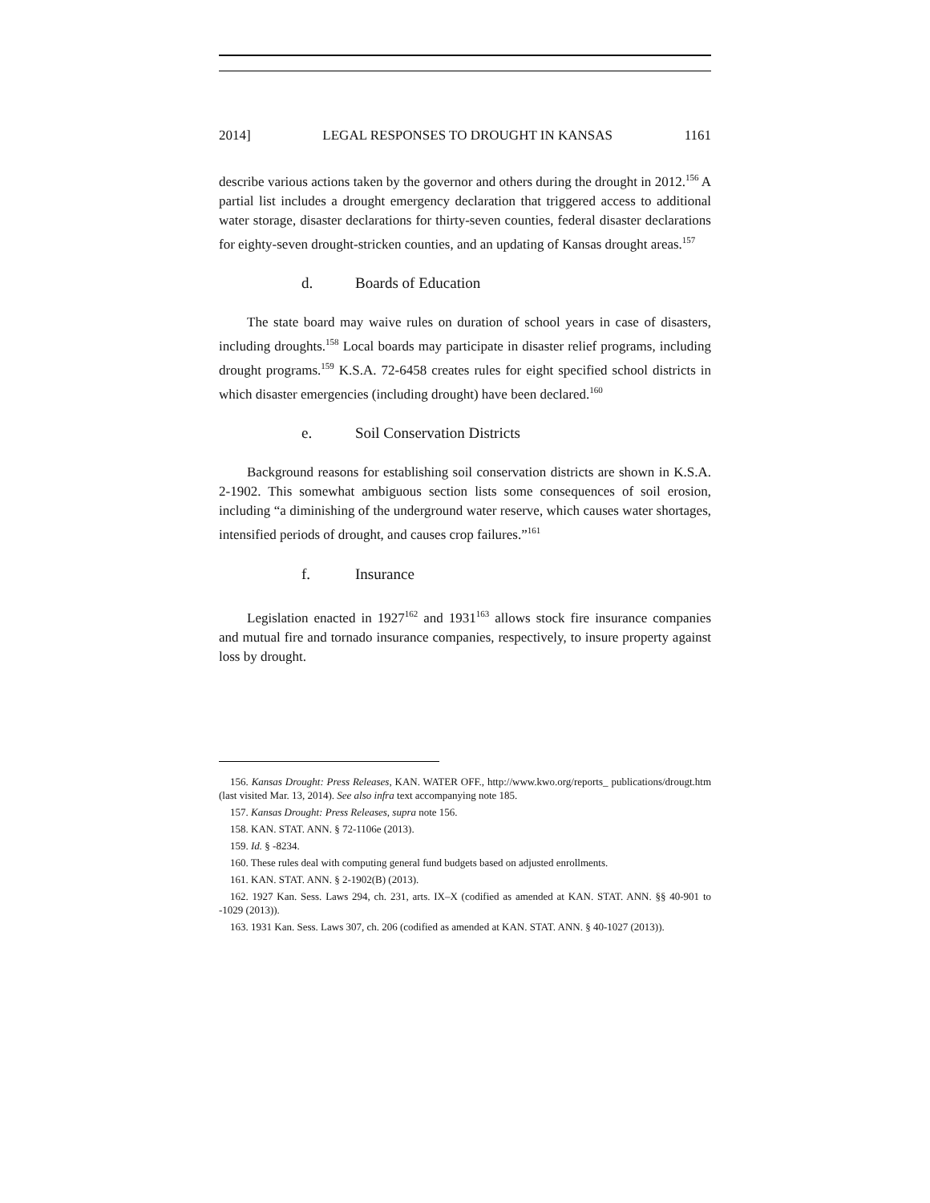2014] LEGAL RESPONSES TO DROUGHT IN KANSAS 1161
describe various actions taken by the governor and others during the drought in 2012.<sup>156</sup> A partial list includes a drought emergency declaration that triggered access to additional water storage, disaster declarations for thirty-seven counties, federal disaster declarations for eighty-seven drought-stricken counties, and an updating of Kansas drought areas.<sup>157</sup>
d. Boards of Education
The state board may waive rules on duration of school years in case of disasters, including droughts.<sup>158</sup> Local boards may participate in disaster relief programs, including drought programs.<sup>159</sup> K.S.A. 72-6458 creates rules for eight specified school districts in which disaster emergencies (including drought) have been declared.<sup>160</sup>
e. Soil Conservation Districts
Background reasons for establishing soil conservation districts are shown in K.S.A. 2-1902. This somewhat ambiguous section lists some consequences of soil erosion, including “a diminishing of the underground water reserve, which causes water shortages, intensified periods of drought, and causes crop failures.”<sup>161</sup>
f. Insurance
Legislation enacted in 1927<sup>162</sup> and 1931<sup>163</sup> allows stock fire insurance companies and mutual fire and tornado insurance companies, respectively, to insure property against loss by drought.
156. Kansas Drought: Press Releases, KAN. WATER OFF., http://www.kwo.org/reports_ publications/drougt.htm (last visited Mar. 13, 2014). See also infra text accompanying note 185.
157. Kansas Drought: Press Releases, supra note 156.
158. KAN. STAT. ANN. § 72-1106e (2013).
159. Id. § -8234.
160. These rules deal with computing general fund budgets based on adjusted enrollments.
161. KAN. STAT. ANN. § 2-1902(B) (2013).
162. 1927 Kan. Sess. Laws 294, ch. 231, arts. IX–X (codified as amended at KAN. STAT. ANN. §§ 40-901 to -1029 (2013)).
163. 1931 Kan. Sess. Laws 307, ch. 206 (codified as amended at KAN. STAT. ANN. § 40-1027 (2013)).